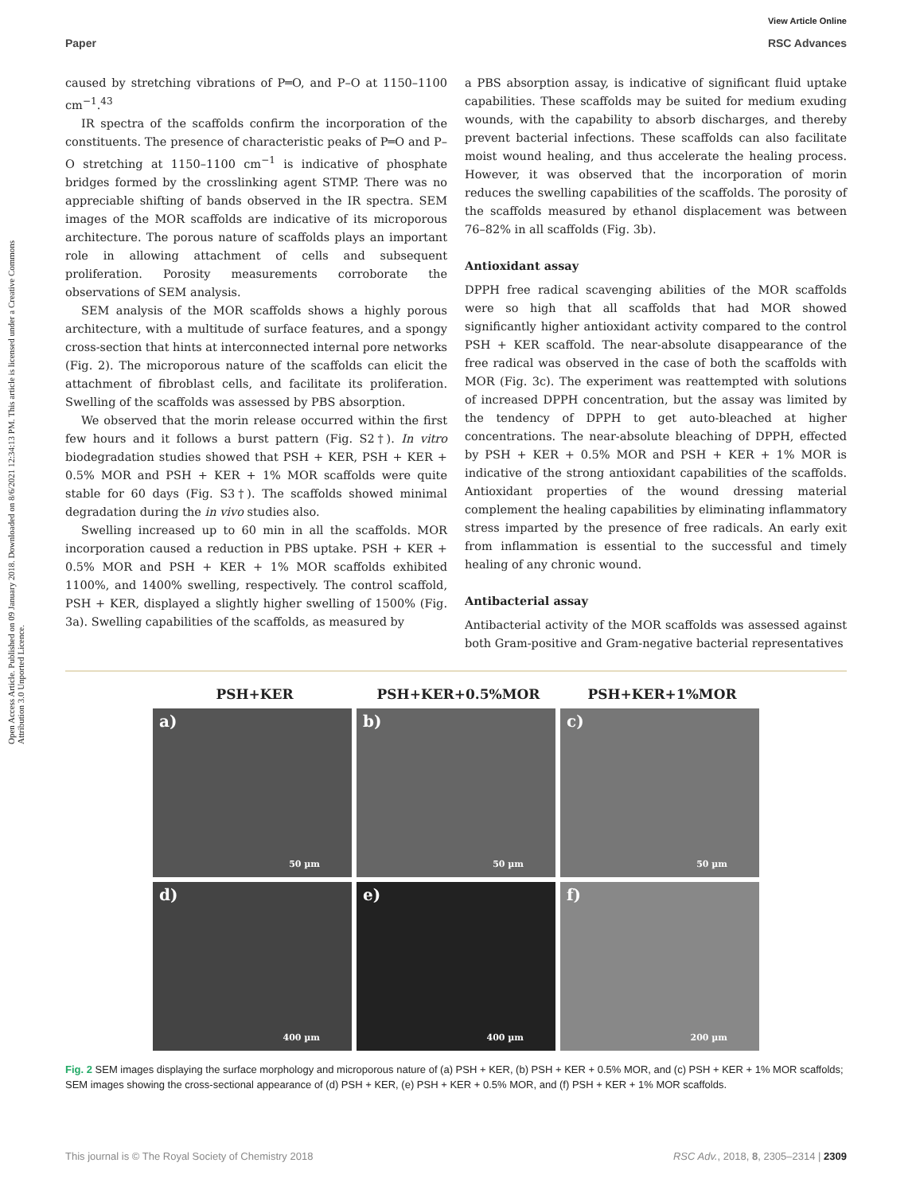View Article Online
Paper RSC Advances
Open Access Article. Published on 09 January 2018. Downloaded on 8/6/2021 12:34:13 PM. This article is licensed under a Creative Commons Attribution 3.0 Unported Licence.
caused by stretching vibrations of P═O, and P–O at 1150–1100 cm<sup>−1</sup>.<sup>43</sup>
IR spectra of the scaffolds confirm the incorporation of the constituents. The presence of characteristic peaks of P═O and P–O stretching at 1150–1100 cm<sup>−1</sup> is indicative of phosphate bridges formed by the crosslinking agent STMP. There was no appreciable shifting of bands observed in the IR spectra. SEM images of the MOR scaffolds are indicative of its microporous architecture. The porous nature of scaffolds plays an important role in allowing attachment of cells and subsequent proliferation. Porosity measurements corroborate the observations of SEM analysis.
SEM analysis of the MOR scaffolds shows a highly porous architecture, with a multitude of surface features, and a spongy cross-section that hints at interconnected internal pore networks (Fig. 2). The microporous nature of the scaffolds can elicit the attachment of fibroblast cells, and facilitate its proliferation. Swelling of the scaffolds was assessed by PBS absorption.
We observed that the morin release occurred within the first few hours and it follows a burst pattern (Fig. S2†). In vitro biodegradation studies showed that PSH + KER, PSH + KER + 0.5% MOR and PSH + KER + 1% MOR scaffolds were quite stable for 60 days (Fig. S3†). The scaffolds showed minimal degradation during the in vivo studies also.
Swelling increased up to 60 min in all the scaffolds. MOR incorporation caused a reduction in PBS uptake. PSH + KER + 0.5% MOR and PSH + KER + 1% MOR scaffolds exhibited 1100%, and 1400% swelling, respectively. The control scaffold, PSH + KER, displayed a slightly higher swelling of 1500% (Fig. 3a). Swelling capabilities of the scaffolds, as measured by
a PBS absorption assay, is indicative of significant fluid uptake capabilities. These scaffolds may be suited for medium exuding wounds, with the capability to absorb discharges, and thereby prevent bacterial infections. These scaffolds can also facilitate moist wound healing, and thus accelerate the healing process. However, it was observed that the incorporation of morin reduces the swelling capabilities of the scaffolds. The porosity of the scaffolds measured by ethanol displacement was between 76–82% in all scaffolds (Fig. 3b).
Antioxidant assay
DPPH free radical scavenging abilities of the MOR scaffolds were so high that all scaffolds that had MOR showed significantly higher antioxidant activity compared to the control PSH + KER scaffold. The near-absolute disappearance of the free radical was observed in the case of both the scaffolds with MOR (Fig. 3c). The experiment was reattempted with solutions of increased DPPH concentration, but the assay was limited by the tendency of DPPH to get auto-bleached at higher concentrations. The near-absolute bleaching of DPPH, effected by PSH + KER + 0.5% MOR and PSH + KER + 1% MOR is indicative of the strong antioxidant capabilities of the scaffolds. Antioxidant properties of the wound dressing material complement the healing capabilities by eliminating inflammatory stress imparted by the presence of free radicals. An early exit from inflammation is essential to the successful and timely healing of any chronic wound.
Antibacterial assay
Antibacterial activity of the MOR scaffolds was assessed against both Gram-positive and Gram-negative bacterial representatives
PSH+KER PSH+KER+0.5%MOR PSH+KER+1%MOR
a)
50 µm
b)
50 µm
c)
50 µm
d)
400 µm
e)
400 µm
f)
200 µm
Fig. 2 SEM images displaying the surface morphology and microporous nature of (a) PSH + KER, (b) PSH + KER + 0.5% MOR, and (c) PSH + KER + 1% MOR scaffolds; SEM images showing the cross-sectional appearance of (d) PSH + KER, (e) PSH + KER + 0.5% MOR, and (f) PSH + KER + 1% MOR scaffolds.
This journal is © The Royal Society of Chemistry 2018 RSC Adv., 2018, 8, 2305–2314 | 2309